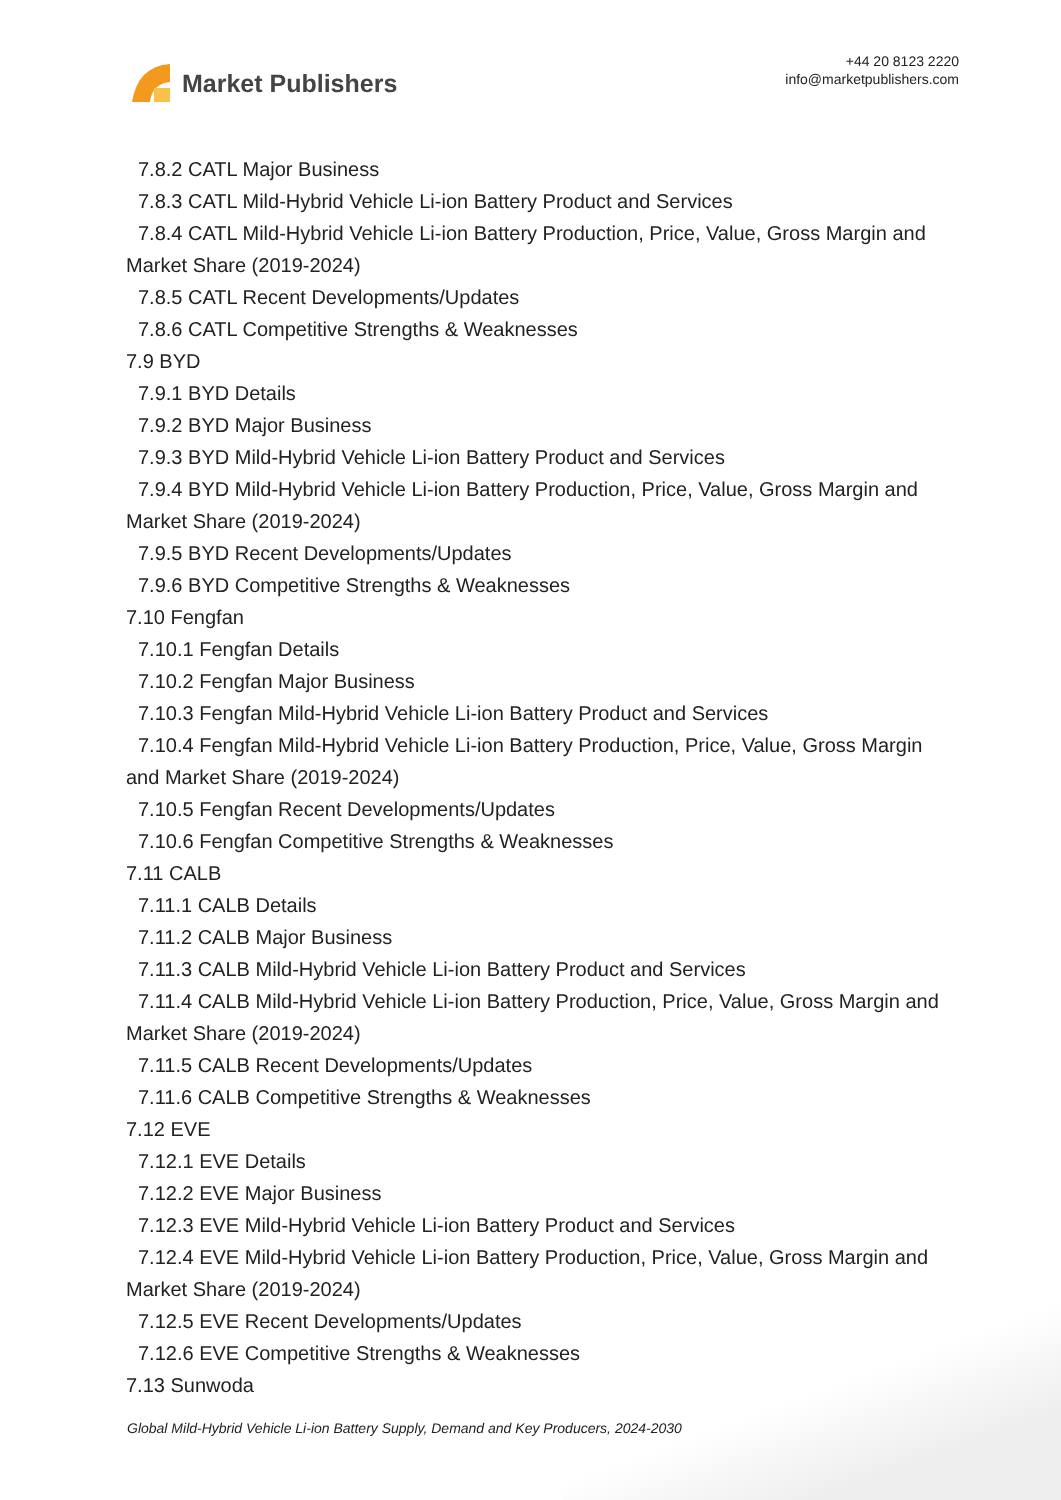Market Publishers
+44 20 8123 2220
info@marketpublishers.com
7.8.2 CATL Major Business
7.8.3 CATL Mild-Hybrid Vehicle Li-ion Battery Product and Services
7.8.4 CATL Mild-Hybrid Vehicle Li-ion Battery Production, Price, Value, Gross Margin and Market Share (2019-2024)
7.8.5 CATL Recent Developments/Updates
7.8.6 CATL Competitive Strengths & Weaknesses
7.9 BYD
7.9.1 BYD Details
7.9.2 BYD Major Business
7.9.3 BYD Mild-Hybrid Vehicle Li-ion Battery Product and Services
7.9.4 BYD Mild-Hybrid Vehicle Li-ion Battery Production, Price, Value, Gross Margin and Market Share (2019-2024)
7.9.5 BYD Recent Developments/Updates
7.9.6 BYD Competitive Strengths & Weaknesses
7.10 Fengfan
7.10.1 Fengfan Details
7.10.2 Fengfan Major Business
7.10.3 Fengfan Mild-Hybrid Vehicle Li-ion Battery Product and Services
7.10.4 Fengfan Mild-Hybrid Vehicle Li-ion Battery Production, Price, Value, Gross Margin and Market Share (2019-2024)
7.10.5 Fengfan Recent Developments/Updates
7.10.6 Fengfan Competitive Strengths & Weaknesses
7.11 CALB
7.11.1 CALB Details
7.11.2 CALB Major Business
7.11.3 CALB Mild-Hybrid Vehicle Li-ion Battery Product and Services
7.11.4 CALB Mild-Hybrid Vehicle Li-ion Battery Production, Price, Value, Gross Margin and Market Share (2019-2024)
7.11.5 CALB Recent Developments/Updates
7.11.6 CALB Competitive Strengths & Weaknesses
7.12 EVE
7.12.1 EVE Details
7.12.2 EVE Major Business
7.12.3 EVE Mild-Hybrid Vehicle Li-ion Battery Product and Services
7.12.4 EVE Mild-Hybrid Vehicle Li-ion Battery Production, Price, Value, Gross Margin and Market Share (2019-2024)
7.12.5 EVE Recent Developments/Updates
7.12.6 EVE Competitive Strengths & Weaknesses
7.13 Sunwoda
Global Mild-Hybrid Vehicle Li-ion Battery Supply, Demand and Key Producers, 2024-2030